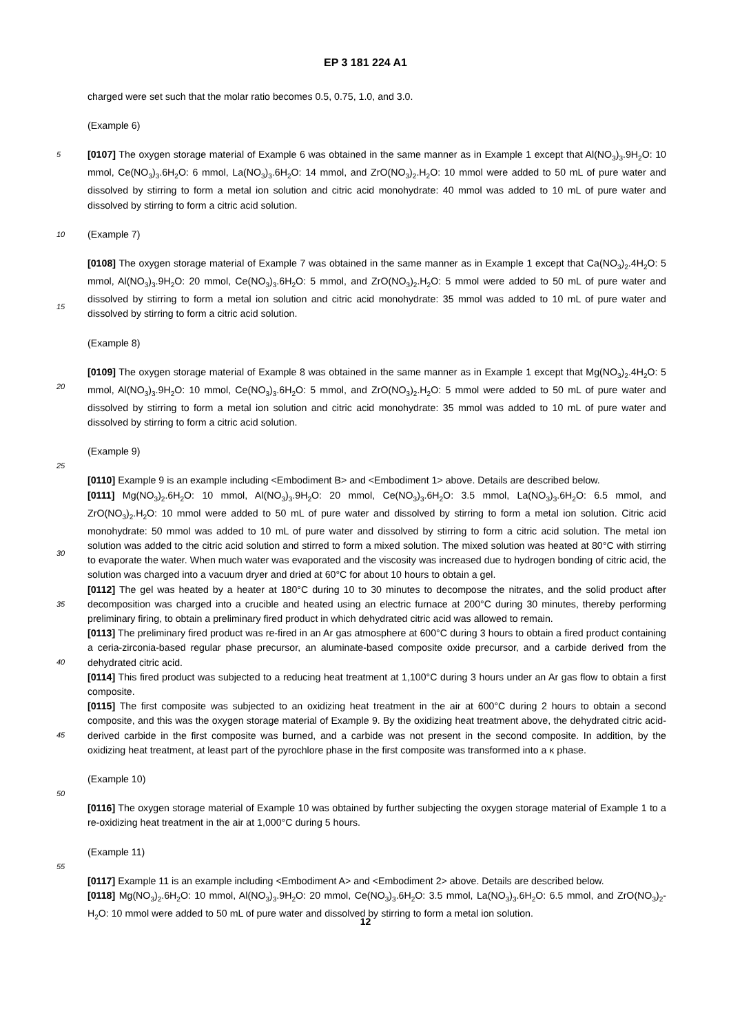EP 3 181 224 A1
charged were set such that the molar ratio becomes 0.5, 0.75, 1.0, and 3.0.
(Example 6)
5 [0107] The oxygen storage material of Example 6 was obtained in the same manner as in Example 1 except that Al(NO<sub>3</sub>)<sub>3</sub>.9H<sub>2</sub>O: 10 mmol, Ce(NO<sub>3</sub>)<sub>3</sub>.6H<sub>2</sub>O: 6 mmol, La(NO<sub>3</sub>)<sub>3</sub>.6H<sub>2</sub>O: 14 mmol, and ZrO(NO<sub>3</sub>)<sub>2</sub>.H<sub>2</sub>O: 10 mmol were added to 50 mL of pure water and dissolved by stirring to form a metal ion solution and citric acid monohydrate: 40 mmol was added to 10 mL of pure water and dissolved by stirring to form a citric acid solution.
10 (Example 7)
[0108] The oxygen storage material of Example 7 was obtained in the same manner as in Example 1 except that Ca(NO<sub>3</sub>)<sub>2</sub>.4H<sub>2</sub>O: 5 mmol, Al(NO<sub>3</sub>)<sub>3</sub>.9H<sub>2</sub>O: 20 mmol, Ce(NO<sub>3</sub>)<sub>3</sub>.6H<sub>2</sub>O: 5 mmol, and ZrO(NO<sub>3</sub>)<sub>2</sub>.H<sub>2</sub>O: 5 mmol were added to 50 mL of pure water and dissolved by stirring to form a metal ion solution and citric acid monohydrate: 35 mmol was
15
added to 10 mL of pure water and dissolved by stirring to form a citric acid solution.
(Example 8)
20
[0109] The oxygen storage material of Example 8 was obtained in the same manner as in Example 1 except that Mg(NO<sub>3</sub>)<sub>2</sub>.4H<sub>2</sub>O: 5 mmol, Al(NO<sub>3</sub>)<sub>3</sub>.9H<sub>2</sub>O: 10 mmol, Ce(NO<sub>3</sub>)<sub>3</sub>.6H<sub>2</sub>O: 5 mmol, and ZrO(NO<sub>3</sub>)<sub>2</sub>.H<sub>2</sub>O: 5 mmol were added to 50 mL of pure water and dissolved by stirring to form a metal ion solution and citric acid monohydrate: 35 mmol was added to 10 mL of pure water and dissolved by stirring to form a citric acid solution.
(Example 9)
25
[0110] Example 9 is an example including <Embodiment B> and <Embodiment 1> above. Details are described below.
[0111] Mg(NO<sub>3</sub>)<sub>2</sub>.6H<sub>2</sub>O: 10 mmol, Al(NO<sub>3</sub>)<sub>3</sub>.9H<sub>2</sub>O: 20 mmol, Ce(NO<sub>3</sub>)<sub>3</sub>.6H<sub>2</sub>O: 3.5 mmol, La(NO<sub>3</sub>)<sub>3</sub>.6H<sub>2</sub>O: 6.5 mmol, and ZrO(NO<sub>3</sub>)<sub>2</sub>.H<sub>2</sub>O: 10 mmol were added to 50 mL of pure water and dissolved by stirring to form a metal ion solution. Citric acid monohydrate: 50 mmol was added to 10 mL of pure water and dissolved by stirring to form a citric acid solution.
30
The metal ion solution was added to the citric acid solution and stirred to form a mixed solution. The mixed solution was heated at 80°C with stirring to evaporate the water. When much water was evaporated and the viscosity was increased due to hydrogen bonding of citric acid, the solution was charged into a vacuum dryer and dried at 60°C for about 10 hours to obtain a gel.
35
[0112] The gel was heated by a heater at 180°C during 10 to 30 minutes to decompose the nitrates, and the solid product after decomposition was charged into a crucible and heated using an electric furnace at 200°C during 30 minutes, thereby performing preliminary firing, to obtain a preliminary fired product in which dehydrated citric acid was allowed to remain.
40
[0113] The preliminary fired product was re-fired in an Ar gas atmosphere at 600°C during 3 hours to obtain a fired product containing a ceria-zirconia-based regular phase precursor, an aluminate-based composite oxide precursor, and a carbide derived from the dehydrated citric acid.
[0114] This fired product was subjected to a reducing heat treatment at 1,100°C during 3 hours under an Ar gas flow to obtain a first composite.
45
[0115] The first composite was subjected to an oxidizing heat treatment in the air at 600°C during 2 hours to obtain a second composite, and this was the oxygen storage material of Example 9. By the oxidizing heat treatment above, the dehydrated citric acid-derived carbide in the first composite was burned, and a carbide was not present in the second composite. In addition, by the oxidizing heat treatment, at least part of the pyrochlore phase in the first composite was transformed into a κ phase.
(Example 10)
50
[0116] The oxygen storage material of Example 10 was obtained by further subjecting the oxygen storage material of Example 1 to a re-oxidizing heat treatment in the air at 1,000°C during 5 hours.
(Example 11)
55
[0117] Example 11 is an example including <Embodiment A> and <Embodiment 2> above. Details are described below.
[0118] Mg(NO<sub>3</sub>)<sub>2</sub>.6H<sub>2</sub>O: 10 mmol, Al(NO<sub>3</sub>)<sub>3</sub>.9H<sub>2</sub>O: 20 mmol, Ce(NO<sub>3</sub>)<sub>3</sub>.6H<sub>2</sub>O: 3.5 mmol, La(NO<sub>3</sub>)<sub>3</sub>.6H<sub>2</sub>O: 6.5 mmol, and ZrO(NO<sub>3</sub>)<sub>2</sub>-H<sub>2</sub>O: 10 mmol were added to 50 mL of pure water and dissolved by stirring to form a metal ion solution.
12